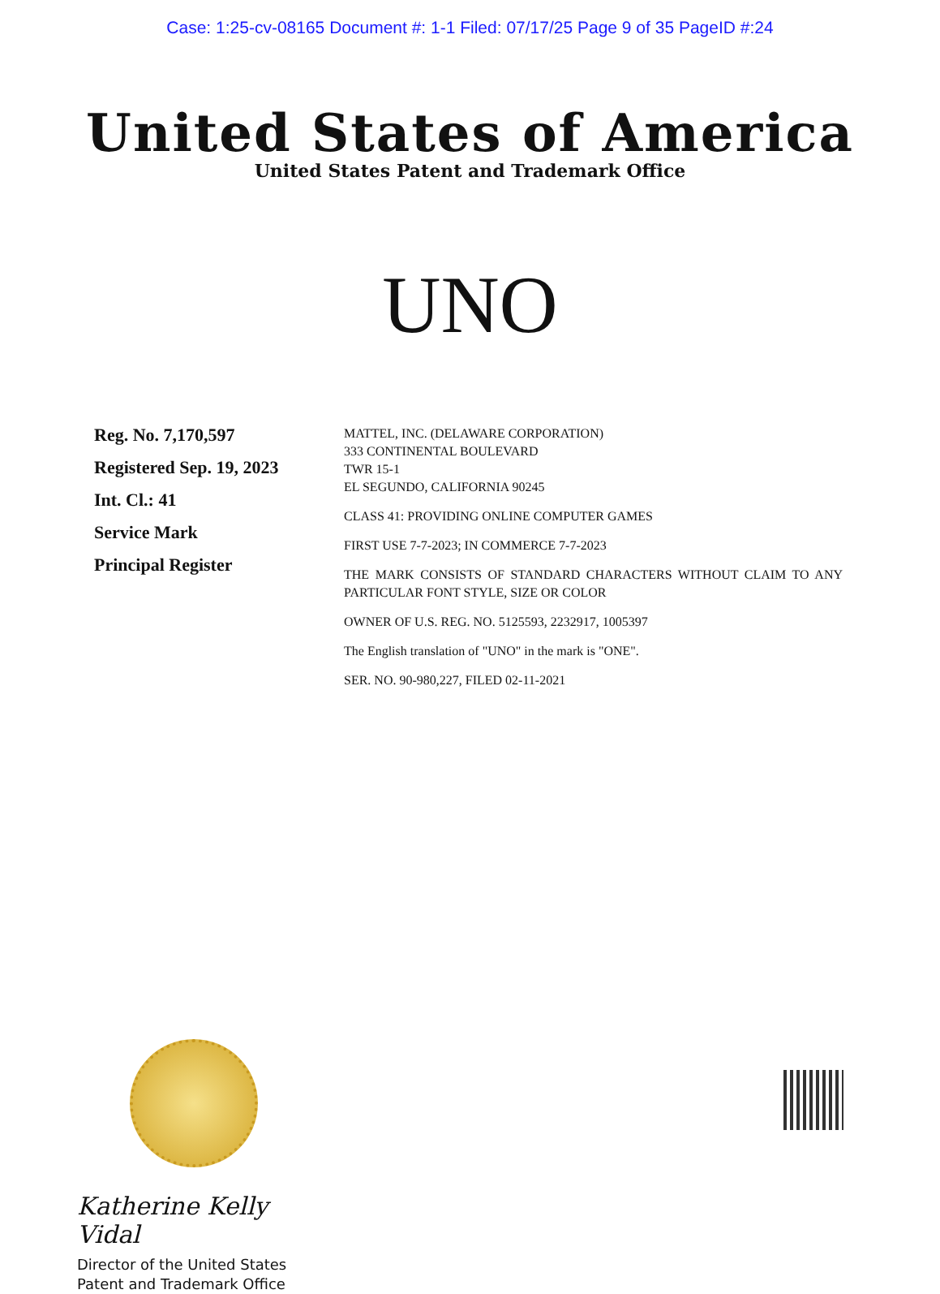Case: 1:25-cv-08165 Document #: 1-1 Filed: 07/17/25 Page 9 of 35 PageID #:24
United States of America
United States Patent and Trademark Office
UNO
Reg. No. 7,170,597
Registered Sep. 19, 2023
Int. Cl.: 41
Service Mark
Principal Register
MATTEL, INC. (DELAWARE CORPORATION)
333 CONTINENTAL BOULEVARD
TWR 15-1
EL SEGUNDO, CALIFORNIA 90245
CLASS 41: PROVIDING ONLINE COMPUTER GAMES
FIRST USE 7-7-2023; IN COMMERCE 7-7-2023
THE MARK CONSISTS OF STANDARD CHARACTERS WITHOUT CLAIM TO ANY PARTICULAR FONT STYLE, SIZE OR COLOR
OWNER OF U.S. REG. NO. 5125593, 2232917, 1005397
The English translation of "UNO" in the mark is "ONE".
SER. NO. 90-980,227, FILED 02-11-2021
Katherine Kelly Vidal
Director of the United States
Patent and Trademark Office